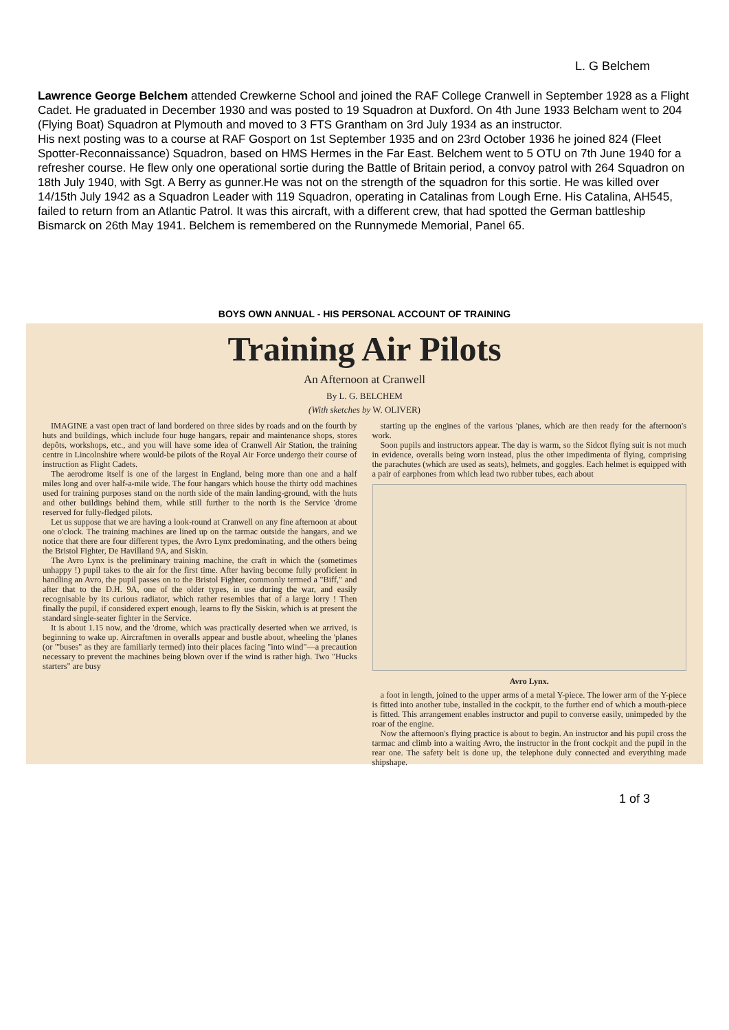L. G Belchem
Lawrence George Belchem attended Crewkerne School and joined the RAF College Cranwell in September 1928 as a Flight Cadet. He graduated in December 1930 and was posted to 19 Squadron at Duxford. On 4th June 1933 Belcham went to 204 (Flying Boat) Squadron at Plymouth and moved to 3 FTS Grantham on 3rd July 1934 as an instructor.
His next posting was to a course at RAF Gosport on 1st September 1935 and on 23rd October 1936 he joined 824 (Fleet Spotter-Reconnaissance) Squadron, based on HMS Hermes in the Far East. Belchem went to 5 OTU on 7th June 1940 for a refresher course. He flew only one operational sortie during the Battle of Britain period, a convoy patrol with 264 Squadron on 18th July 1940, with Sgt. A Berry as gunner.He was not on the strength of the squadron for this sortie. He was killed over 14/15th July 1942 as a Squadron Leader with 119 Squadron, operating in Catalinas from Lough Erne. His Catalina, AH545, failed to return from an Atlantic Patrol. It was this aircraft, with a different crew, that had spotted the German battleship Bismarck on 26th May 1941. Belchem is remembered on the Runnymede Memorial, Panel 65.
BOYS OWN ANNUAL - HIS PERSONAL ACCOUNT OF TRAINING
Training Air Pilots
An Afternoon at Cranwell
By L. G. BELCHEM
(With sketches by W. OLIVER)
IMAGINE a vast open tract of land bordered on three sides by roads and on the fourth by huts and buildings, which include four huge hangars, repair and maintenance shops, stores depôts, workshops, etc., and you will have some idea of Cranwell Air Station, the training centre in Lincolnshire where would-be pilots of the Royal Air Force undergo their course of instruction as Flight Cadets.
The aerodrome itself is one of the largest in England, being more than one and a half miles long and over half-a-mile wide. The four hangars which house the thirty odd machines used for training purposes stand on the north side of the main landing-ground, with the huts and other buildings behind them, while still further to the north is the Service 'drome reserved for fully-fledged pilots.
Let us suppose that we are having a look-round at Cranwell on any fine afternoon at about one o'clock. The training machines are lined up on the tarmac outside the hangars, and we notice that there are four different types, the Avro Lynx predominating, and the others being the Bristol Fighter, De Havilland 9A, and Siskin.
The Avro Lynx is the preliminary training machine, the craft in which the (sometimes unhappy !) pupil takes to the air for the first time. After having become fully proficient in handling an Avro, the pupil passes on to the Bristol Fighter, commonly termed a "Biff," and after that to the D.H. 9A, one of the older types, in use during the war, and easily recognisable by its curious radiator, which rather resembles that of a large lorry ! Then finally the pupil, if considered expert enough, learns to fly the Siskin, which is at present the standard single-seater fighter in the Service.
It is about 1.15 now, and the 'drome, which was practically deserted when we arrived, is beginning to wake up. Aircraftmen in overalls appear and bustle about, wheeling the 'planes (or "'buses" as they are familiarly termed) into their places facing "into wind"—a precaution necessary to prevent the machines being blown over if the wind is rather high. Two "Hucks starters" are busy
starting up the engines of the various 'planes, which are then ready for the afternoon's work.
Soon pupils and instructors appear. The day is warm, so the Sidcot flying suit is not much in evidence, overalls being worn instead, plus the other impedimenta of flying, comprising the parachutes (which are used as seats), helmets, and goggles. Each helmet is equipped with a pair of earphones from which lead two rubber tubes, each about
Avro Lynx.
a foot in length, joined to the upper arms of a metal Y-piece. The lower arm of the Y-piece is fitted into another tube, installed in the cockpit, to the further end of which a mouth-piece is fitted. This arrangement enables instructor and pupil to converse easily, unimpeded by the roar of the engine.
Now the afternoon's flying practice is about to begin. An instructor and his pupil cross the tarmac and climb into a waiting Avro, the instructor in the front cockpit and the pupil in the rear one. The safety belt is done up, the telephone duly connected and everything made shipshape.
1 of 3